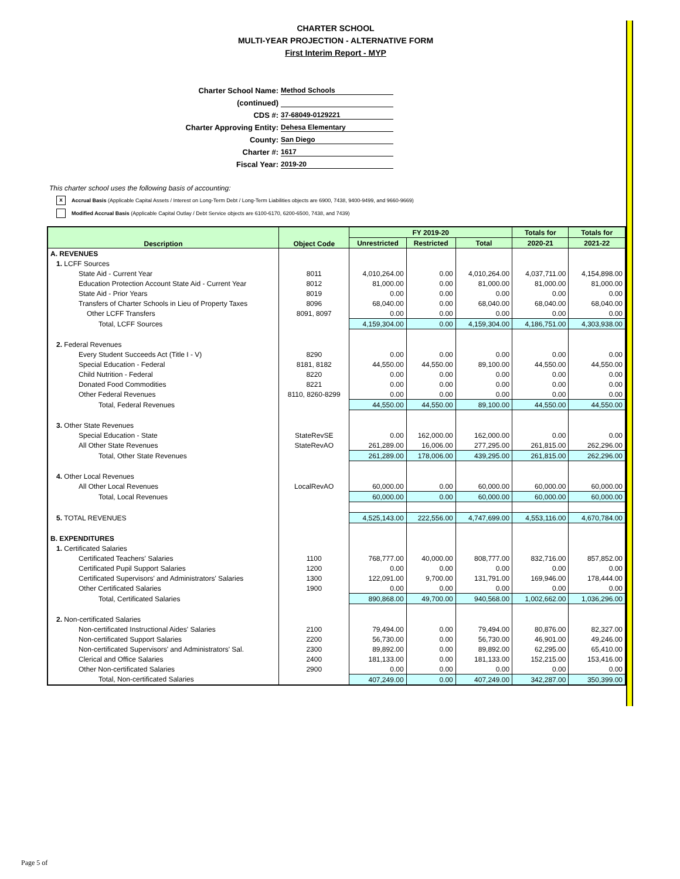CHARTER SCHOOL
MULTI-YEAR PROJECTION - ALTERNATIVE FORM
First Interim Report - MYP
Charter School Name: Method Schools
(continued)
CDS #: 37-68049-0129221
Charter Approving Entity: Dehesa Elementary
County: San Diego
Charter #: 1617
Fiscal Year: 2019-20
This charter school uses the following basis of accounting:
x Accrual Basis (Applicable Capital Assets / Interest on Long-Term Debt / Long-Term Liabilities objects are 6900, 7438, 9400-9499, and 9660-9669)
Modified Accrual Basis (Applicable Capital Outlay / Debt Service objects are 6100-6170, 6200-6500, 7438, and 7439)
| Description | Object Code | FY 2019-20 | | | Totals for | Totals for |
| --- | --- | --- | --- | --- | --- | --- |
| | | Unrestricted | Restricted | Total | 2020-21 | 2021-22 |
| A. REVENUES | | | | | | |
| 1. LCFF Sources | | | | | | |
| State Aid - Current Year | 8011 | 4,010,264.00 | 0.00 | 4,010,264.00 | 4,037,711.00 | 4,154,898.00 |
| Education Protection Account State Aid - Current Year | 8012 | 81,000.00 | 0.00 | 81,000.00 | 81,000.00 | 81,000.00 |
| State Aid - Prior Years | 8019 | 0.00 | 0.00 | 0.00 | 0.00 | 0.00 |
| Transfers of Charter Schools in Lieu of Property Taxes | 8096 | 68,040.00 | 0.00 | 68,040.00 | 68,040.00 | 68,040.00 |
| Other LCFF Transfers | 8091, 8097 | 0.00 | 0.00 | 0.00 | 0.00 | 0.00 |
| Total, LCFF Sources | | 4,159,304.00 | 0.00 | 4,159,304.00 | 4,186,751.00 | 4,303,938.00 |
| 2. Federal Revenues | | | | | | |
| Every Student Succeeds Act (Title I - V) | 8290 | 0.00 | 0.00 | 0.00 | 0.00 | 0.00 |
| Special Education - Federal | 8181, 8182 | 44,550.00 | 44,550.00 | 89,100.00 | 44,550.00 | 44,550.00 |
| Child Nutrition - Federal | 8220 | 0.00 | 0.00 | 0.00 | 0.00 | 0.00 |
| Donated Food Commodities | 8221 | 0.00 | 0.00 | 0.00 | 0.00 | 0.00 |
| Other Federal Revenues | 8110, 8260-8299 | 0.00 | 0.00 | 0.00 | 0.00 | 0.00 |
| Total, Federal Revenues | | 44,550.00 | 44,550.00 | 89,100.00 | 44,550.00 | 44,550.00 |
| 3. Other State Revenues | | | | | | |
| Special Education - State | StateRevSE | 0.00 | 162,000.00 | 162,000.00 | 0.00 | 0.00 |
| All Other State Revenues | StateRevAO | 261,289.00 | 16,006.00 | 277,295.00 | 261,815.00 | 262,296.00 |
| Total, Other State Revenues | | 261,289.00 | 178,006.00 | 439,295.00 | 261,815.00 | 262,296.00 |
| 4. Other Local Revenues | | | | | | |
| All Other Local Revenues | LocalRevAO | 60,000.00 | 0.00 | 60,000.00 | 60,000.00 | 60,000.00 |
| Total, Local Revenues | | 60,000.00 | 0.00 | 60,000.00 | 60,000.00 | 60,000.00 |
| 5. TOTAL REVENUES | | 4,525,143.00 | 222,556.00 | 4,747,699.00 | 4,553,116.00 | 4,670,784.00 |
| B. EXPENDITURES | | | | | | |
| 1. Certificated Salaries | | | | | | |
| Certificated Teachers' Salaries | 1100 | 768,777.00 | 40,000.00 | 808,777.00 | 832,716.00 | 857,852.00 |
| Certificated Pupil Support Salaries | 1200 | 0.00 | 0.00 | 0.00 | 0.00 | 0.00 |
| Certificated Supervisors' and Administrators' Salaries | 1300 | 122,091.00 | 9,700.00 | 131,791.00 | 169,946.00 | 178,444.00 |
| Other Certificated Salaries | 1900 | 0.00 | 0.00 | 0.00 | 0.00 | 0.00 |
| Total, Certificated Salaries | | 890,868.00 | 49,700.00 | 940,568.00 | 1,002,662.00 | 1,036,296.00 |
| 2. Non-certificated Salaries | | | | | | |
| Non-certificated Instructional Aides' Salaries | 2100 | 79,494.00 | 0.00 | 79,494.00 | 80,876.00 | 82,327.00 |
| Non-certificated Support Salaries | 2200 | 56,730.00 | 0.00 | 56,730.00 | 46,901.00 | 49,246.00 |
| Non-certificated Supervisors' and Administrators' Sal. | 2300 | 89,892.00 | 0.00 | 89,892.00 | 62,295.00 | 65,410.00 |
| Clerical and Office Salaries | 2400 | 181,133.00 | 0.00 | 181,133.00 | 152,215.00 | 153,416.00 |
| Other Non-certificated Salaries | 2900 | 0.00 | 0.00 | 0.00 | 0.00 | 0.00 |
| Total, Non-certificated Salaries | | 407,249.00 | 0.00 | 407,249.00 | 342,287.00 | 350,399.00 |
Page 5 of